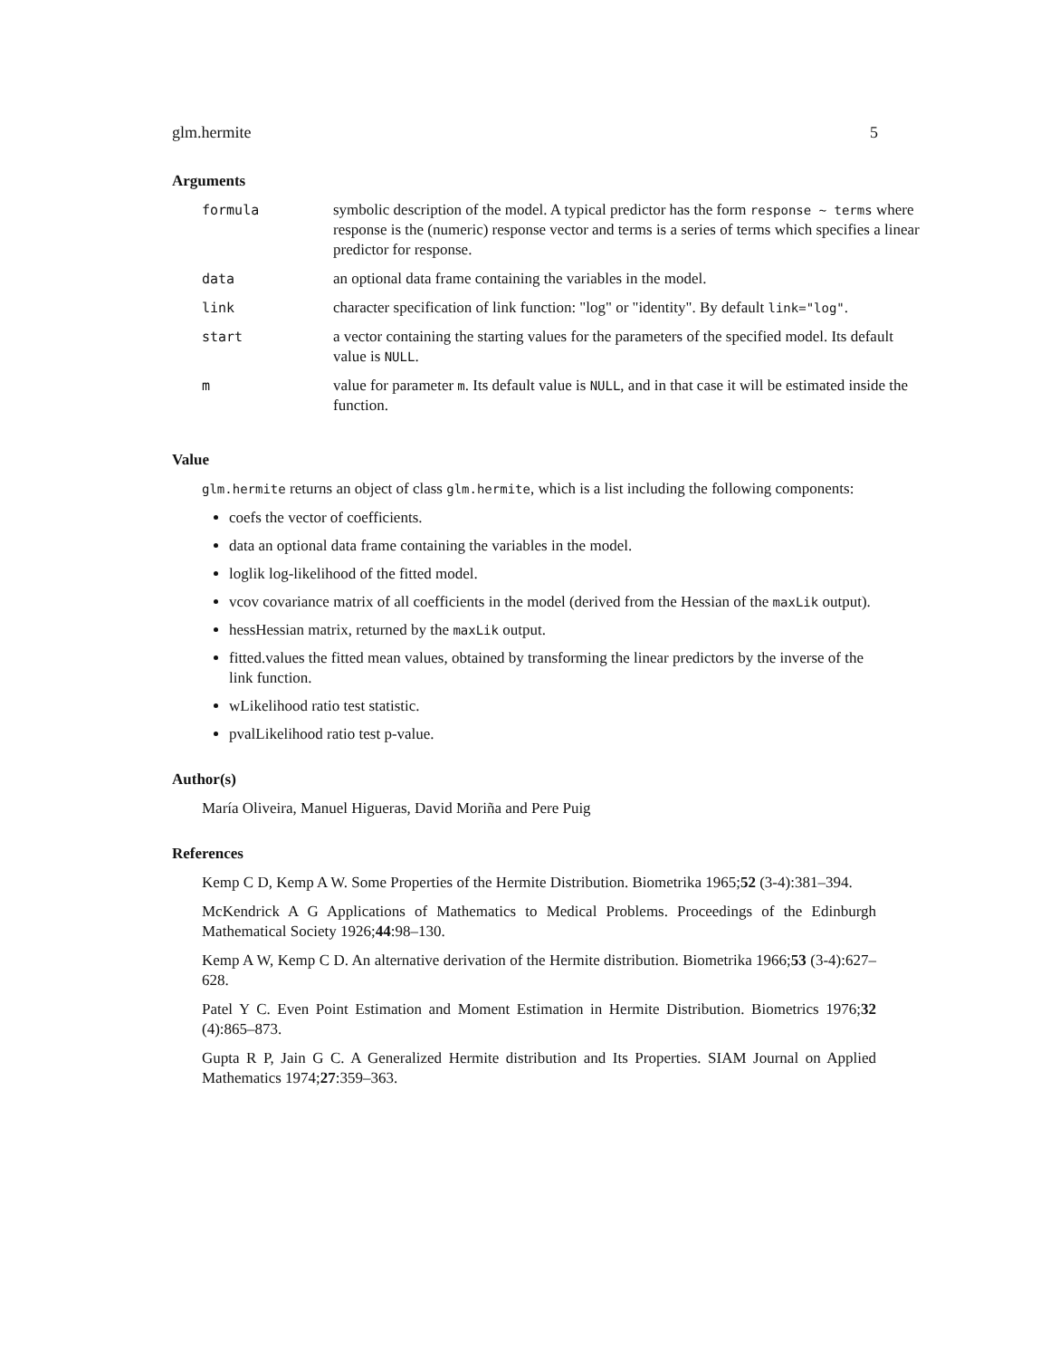glm.hermite 5
Arguments
| formula | symbolic description of the model. A typical predictor has the form response ~ terms where response is the (numeric) response vector and terms is a series of terms which specifies a linear predictor for response. |
| data | an optional data frame containing the variables in the model. |
| link | character specification of link function: "log" or "identity". By default link="log" . |
| start | a vector containing the starting values for the parameters of the specified model. Its default value is NULL . |
| m | value for parameter m . Its default value is NULL , and in that case it will be estimated inside the function. |
Value
glm.hermite returns an object of class glm.hermite, which is a list including the following components:
coefs the vector of coefficients.
data an optional data frame containing the variables in the model.
loglik log-likelihood of the fitted model.
vcov covariance matrix of all coefficients in the model (derived from the Hessian of the maxLik output).
hessHessian matrix, returned by the maxLik output.
fitted.values the fitted mean values, obtained by transforming the linear predictors by the inverse of the link function.
wLikelihood ratio test statistic.
pvalLikelihood ratio test p-value.
Author(s)
María Oliveira, Manuel Higueras, David Moriña and Pere Puig
References
Kemp C D, Kemp A W. Some Properties of the Hermite Distribution. Biometrika 1965;52 (3-4):381–394.
McKendrick A G Applications of Mathematics to Medical Problems. Proceedings of the Edinburgh Mathematical Society 1926;44:98–130.
Kemp A W, Kemp C D. An alternative derivation of the Hermite distribution. Biometrika 1966;53 (3-4):627–628.
Patel Y C. Even Point Estimation and Moment Estimation in Hermite Distribution. Biometrics 1976;32 (4):865–873.
Gupta R P, Jain G C. A Generalized Hermite distribution and Its Properties. SIAM Journal on Applied Mathematics 1974;27:359–363.